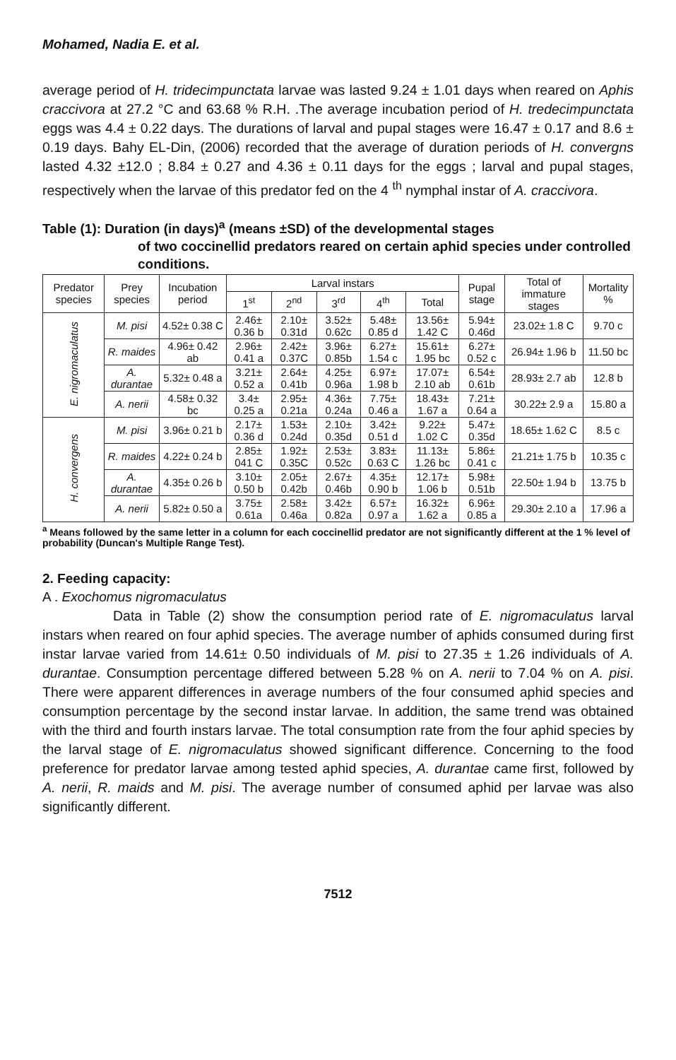Mohamed, Nadia E. et al.
average period of H. tridecimpunctata larvae was lasted 9.24 ± 1.01 days when reared on Aphis craccivora at 27.2 °C and 63.68 % R.H. .The average incubation period of H. tredecimpunctata eggs was 4.4 ± 0.22 days. The durations of larval and pupal stages were 16.47 ± 0.17 and 8.6 ± 0.19 days. Bahy EL-Din, (2006) recorded that the average of duration periods of H. convergns lasted 4.32 ±12.0 ; 8.84 ± 0.27 and 4.36 ± 0.11 days for the eggs ; larval and pupal stages, respectively when the larvae of this predator fed on the 4 <sup>th</sup> nymphal instar of A. craccivora.
Table (1): Duration (in days)<sup>a</sup> (means ±SD) of the developmental stages
of two coccinellid predators reared on certain aphid species under controlled conditions.
| Predator species | Prey species | Incubation period | Larval instars | | | | | Pupal stage | Total of immature stages | Mortality % |
| --- | --- | --- | --- | --- | --- | --- | --- | --- | --- | --- |
| | | | 1<sup>st</sup> | 2<sup>nd</sup> | 3<sup>rd</sup> | 4<sup>th</sup> | Total | | | |
| E. nigromaculatus | M. pisi | 4.52± 0.38 C | 2.46± 0.36 b | 2.10± 0.31d | 3.52± 0.62c | 5.48± 0.85 d | 13.56± 1.42 C | 5.94± 0.46d | 23.02± 1.8 C | 9.70 c |
| | R. maides | 4.96± 0.42 ab | 2.96± 0.41 a | 2.42± 0.37C | 3.96± 0.85b | 6.27± 1.54 c | 15.61± 1.95 bc | 6.27± 0.52 c | 26.94± 1.96 b | 11.50 bc |
| | A. durantae | 5.32± 0.48 a | 3.21± 0.52 a | 2.64± 0.41b | 4.25± 0.96a | 6.97± 1.98 b | 17.07± 2.10 ab | 6.54± 0.61b | 28.93± 2.7 ab | 12.8 b |
| | A. nerii | 4.58± 0.32 bc | 3.4± 0.25 a | 2.95± 0.21a | 4.36± 0.24a | 7.75± 0.46 a | 18.43± 1.67 a | 7.21± 0.64 a | 30.22± 2.9 a | 15.80 a |
| H. convergens | M. pisi | 3.96± 0.21 b | 2.17± 0.36 d | 1.53± 0.24d | 2.10± 0.35d | 3.42± 0.51 d | 9.22± 1.02 C | 5.47± 0.35d | 18.65± 1.62 C | 8.5 c |
| | R. maides | 4.22± 0.24 b | 2.85± 041 C | 1.92± 0.35C | 2.53± 0.52c | 3.83± 0.63 C | 11.13± 1.26 bc | 5.86± 0.41 c | 21.21± 1.75 b | 10.35 c |
| | A. durantae | 4.35± 0.26 b | 3.10± 0.50 b | 2.05± 0.42b | 2.67± 0.46b | 4.35± 0.90 b | 12.17± 1.06 b | 5.98± 0.51b | 22.50± 1.94 b | 13.75 b |
| | A. nerii | 5.82± 0.50 a | 3.75± 0.61a | 2.58± 0.46a | 3.42± 0.82a | 6.57± 0.97 a | 16.32± 1.62 a | 6.96± 0.85 a | 29.30± 2.10 a | 17.96 a |
<sup>a</sup> Means followed by the same letter in a column for each coccinellid predator are not significantly different at the 1 % level of probability (Duncan's Multiple Range Test).
2. Feeding capacity:
A . Exochomus nigromaculatus
Data in Table (2) show the consumption period rate of E. nigromaculatus larval instars when reared on four aphid species. The average number of aphids consumed during first instar larvae varied from 14.61± 0.50 individuals of M. pisi to 27.35 ± 1.26 individuals of A. durantae. Consumption percentage differed between 5.28 % on A. nerii to 7.04 % on A. pisi. There were apparent differences in average numbers of the four consumed aphid species and consumption percentage by the second instar larvae. In addition, the same trend was obtained with the third and fourth instars larvae. The total consumption rate from the four aphid species by the larval stage of E. nigromaculatus showed significant difference. Concerning to the food preference for predator larvae among tested aphid species, A. durantae came first, followed by A. nerii, R. maids and M. pisi. The average number of consumed aphid per larvae was also significantly different.
7512